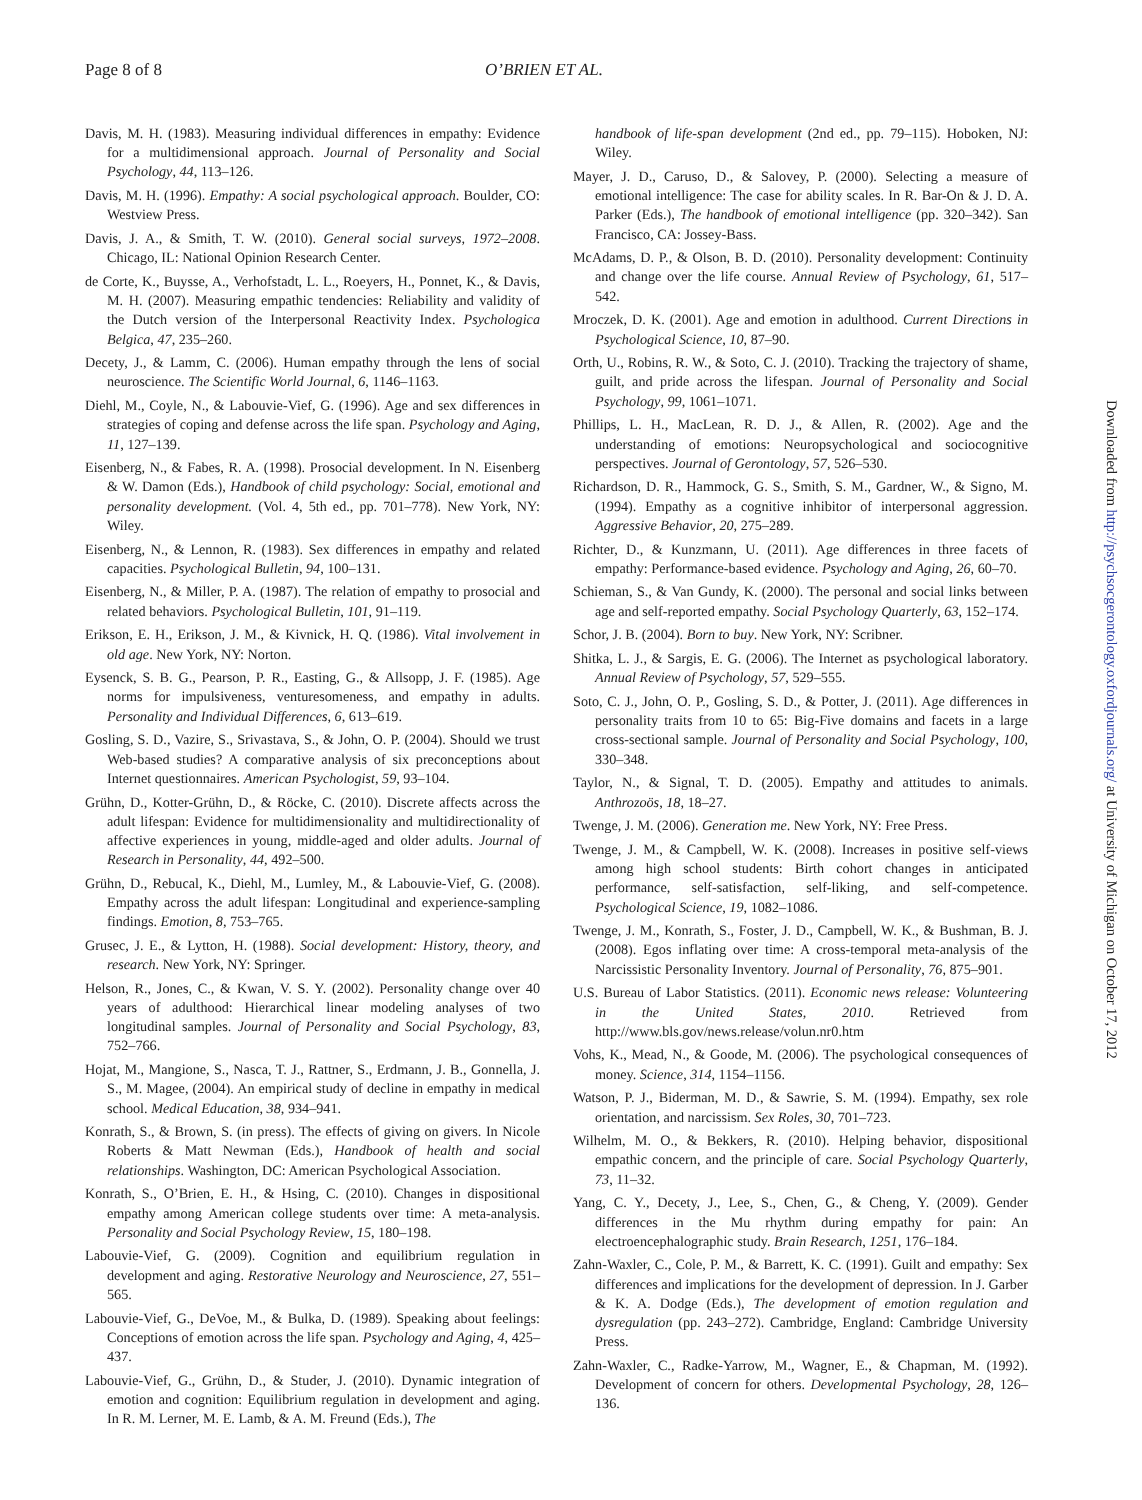Page 8 of 8 O’BRIEN ET AL.
Davis, M. H. (1983). Measuring individual differences in empathy: Evidence for a multidimensional approach. Journal of Personality and Social Psychology, 44, 113–126.
Davis, M. H. (1996). Empathy: A social psychological approach. Boulder, CO: Westview Press.
Davis, J. A., & Smith, T. W. (2010). General social surveys, 1972–2008. Chicago, IL: National Opinion Research Center.
de Corte, K., Buysse, A., Verhofstadt, L. L., Roeyers, H., Ponnet, K., & Davis, M. H. (2007). Measuring empathic tendencies: Reliability and validity of the Dutch version of the Interpersonal Reactivity Index. Psychologica Belgica, 47, 235–260.
Decety, J., & Lamm, C. (2006). Human empathy through the lens of social neuroscience. The Scientific World Journal, 6, 1146–1163.
Diehl, M., Coyle, N., & Labouvie-Vief, G. (1996). Age and sex differences in strategies of coping and defense across the life span. Psychology and Aging, 11, 127–139.
Eisenberg, N., & Fabes, R. A. (1998). Prosocial development. In N. Eisenberg & W. Damon (Eds.), Handbook of child psychology: Social, emotional and personality development. (Vol. 4, 5th ed., pp. 701–778). New York, NY: Wiley.
Eisenberg, N., & Lennon, R. (1983). Sex differences in empathy and related capacities. Psychological Bulletin, 94, 100–131.
Eisenberg, N., & Miller, P. A. (1987). The relation of empathy to prosocial and related behaviors. Psychological Bulletin, 101, 91–119.
Erikson, E. H., Erikson, J. M., & Kivnick, H. Q. (1986). Vital involvement in old age. New York, NY: Norton.
Eysenck, S. B. G., Pearson, P. R., Easting, G., & Allsopp, J. F. (1985). Age norms for impulsiveness, venturesomeness, and empathy in adults. Personality and Individual Differences, 6, 613–619.
Gosling, S. D., Vazire, S., Srivastava, S., & John, O. P. (2004). Should we trust Web-based studies? A comparative analysis of six preconceptions about Internet questionnaires. American Psychologist, 59, 93–104.
Grühn, D., Kotter-Grühn, D., & Röcke, C. (2010). Discrete affects across the adult lifespan: Evidence for multidimensionality and multidirectionality of affective experiences in young, middle-aged and older adults. Journal of Research in Personality, 44, 492–500.
Grühn, D., Rebucal, K., Diehl, M., Lumley, M., & Labouvie-Vief, G. (2008). Empathy across the adult lifespan: Longitudinal and experience-sampling findings. Emotion, 8, 753–765.
Grusec, J. E., & Lytton, H. (1988). Social development: History, theory, and research. New York, NY: Springer.
Helson, R., Jones, C., & Kwan, V. S. Y. (2002). Personality change over 40 years of adulthood: Hierarchical linear modeling analyses of two longitudinal samples. Journal of Personality and Social Psychology, 83, 752–766.
Hojat, M., Mangione, S., Nasca, T. J., Rattner, S., Erdmann, J. B., Gonnella, J. S., M. Magee, (2004). An empirical study of decline in empathy in medical school. Medical Education, 38, 934–941.
Konrath, S., & Brown, S. (in press). The effects of giving on givers. In Nicole Roberts & Matt Newman (Eds.), Handbook of health and social relationships. Washington, DC: American Psychological Association.
Konrath, S., O’Brien, E. H., & Hsing, C. (2010). Changes in dispositional empathy among American college students over time: A meta-analysis. Personality and Social Psychology Review, 15, 180–198.
Labouvie-Vief, G. (2009). Cognition and equilibrium regulation in development and aging. Restorative Neurology and Neuroscience, 27, 551–565.
Labouvie-Vief, G., DeVoe, M., & Bulka, D. (1989). Speaking about feelings: Conceptions of emotion across the life span. Psychology and Aging, 4, 425–437.
Labouvie-Vief, G., Grühn, D., & Studer, J. (2010). Dynamic integration of emotion and cognition: Equilibrium regulation in development and aging. In R. M. Lerner, M. E. Lamb, & A. M. Freund (Eds.), The
handbook of life-span development (2nd ed., pp. 79–115). Hoboken, NJ: Wiley.
Mayer, J. D., Caruso, D., & Salovey, P. (2000). Selecting a measure of emotional intelligence: The case for ability scales. In R. Bar-On & J. D. A. Parker (Eds.), The handbook of emotional intelligence (pp. 320–342). San Francisco, CA: Jossey-Bass.
McAdams, D. P., & Olson, B. D. (2010). Personality development: Continuity and change over the life course. Annual Review of Psychology, 61, 517–542.
Mroczek, D. K. (2001). Age and emotion in adulthood. Current Directions in Psychological Science, 10, 87–90.
Orth, U., Robins, R. W., & Soto, C. J. (2010). Tracking the trajectory of shame, guilt, and pride across the lifespan. Journal of Personality and Social Psychology, 99, 1061–1071.
Phillips, L. H., MacLean, R. D. J., & Allen, R. (2002). Age and the understanding of emotions: Neuropsychological and sociocognitive perspectives. Journal of Gerontology, 57, 526–530.
Richardson, D. R., Hammock, G. S., Smith, S. M., Gardner, W., & Signo, M. (1994). Empathy as a cognitive inhibitor of interpersonal aggression. Aggressive Behavior, 20, 275–289.
Richter, D., & Kunzmann, U. (2011). Age differences in three facets of empathy: Performance-based evidence. Psychology and Aging, 26, 60–70.
Schieman, S., & Van Gundy, K. (2000). The personal and social links between age and self-reported empathy. Social Psychology Quarterly, 63, 152–174.
Schor, J. B. (2004). Born to buy. New York, NY: Scribner.
Shitka, L. J., & Sargis, E. G. (2006). The Internet as psychological laboratory. Annual Review of Psychology, 57, 529–555.
Soto, C. J., John, O. P., Gosling, S. D., & Potter, J. (2011). Age differences in personality traits from 10 to 65: Big-Five domains and facets in a large cross-sectional sample. Journal of Personality and Social Psychology, 100, 330–348.
Taylor, N., & Signal, T. D. (2005). Empathy and attitudes to animals. Anthrozoös, 18, 18–27.
Twenge, J. M. (2006). Generation me. New York, NY: Free Press.
Twenge, J. M., & Campbell, W. K. (2008). Increases in positive self-views among high school students: Birth cohort changes in anticipated performance, self-satisfaction, self-liking, and self-competence. Psychological Science, 19, 1082–1086.
Twenge, J. M., Konrath, S., Foster, J. D., Campbell, W. K., & Bushman, B. J. (2008). Egos inflating over time: A cross-temporal meta-analysis of the Narcissistic Personality Inventory. Journal of Personality, 76, 875–901.
U.S. Bureau of Labor Statistics. (2011). Economic news release: Volunteering in the United States, 2010. Retrieved from http://www.bls.gov/news.release/volun.nr0.htm
Vohs, K., Mead, N., & Goode, M. (2006). The psychological consequences of money. Science, 314, 1154–1156.
Watson, P. J., Biderman, M. D., & Sawrie, S. M. (1994). Empathy, sex role orientation, and narcissism. Sex Roles, 30, 701–723.
Wilhelm, M. O., & Bekkers, R. (2010). Helping behavior, dispositional empathic concern, and the principle of care. Social Psychology Quarterly, 73, 11–32.
Yang, C. Y., Decety, J., Lee, S., Chen, G., & Cheng, Y. (2009). Gender differences in the Mu rhythm during empathy for pain: An electroencephalographic study. Brain Research, 1251, 176–184.
Zahn-Waxler, C., Cole, P. M., & Barrett, K. C. (1991). Guilt and empathy: Sex differences and implications for the development of depression. In J. Garber & K. A. Dodge (Eds.), The development of emotion regulation and dysregulation (pp. 243–272). Cambridge, England: Cambridge University Press.
Zahn-Waxler, C., Radke-Yarrow, M., Wagner, E., & Chapman, M. (1992). Development of concern for others. Developmental Psychology, 28, 126–136.
Downloaded from http://psychsocgerontology.oxfordjournals.org/ at University of Michigan on October 17, 2012